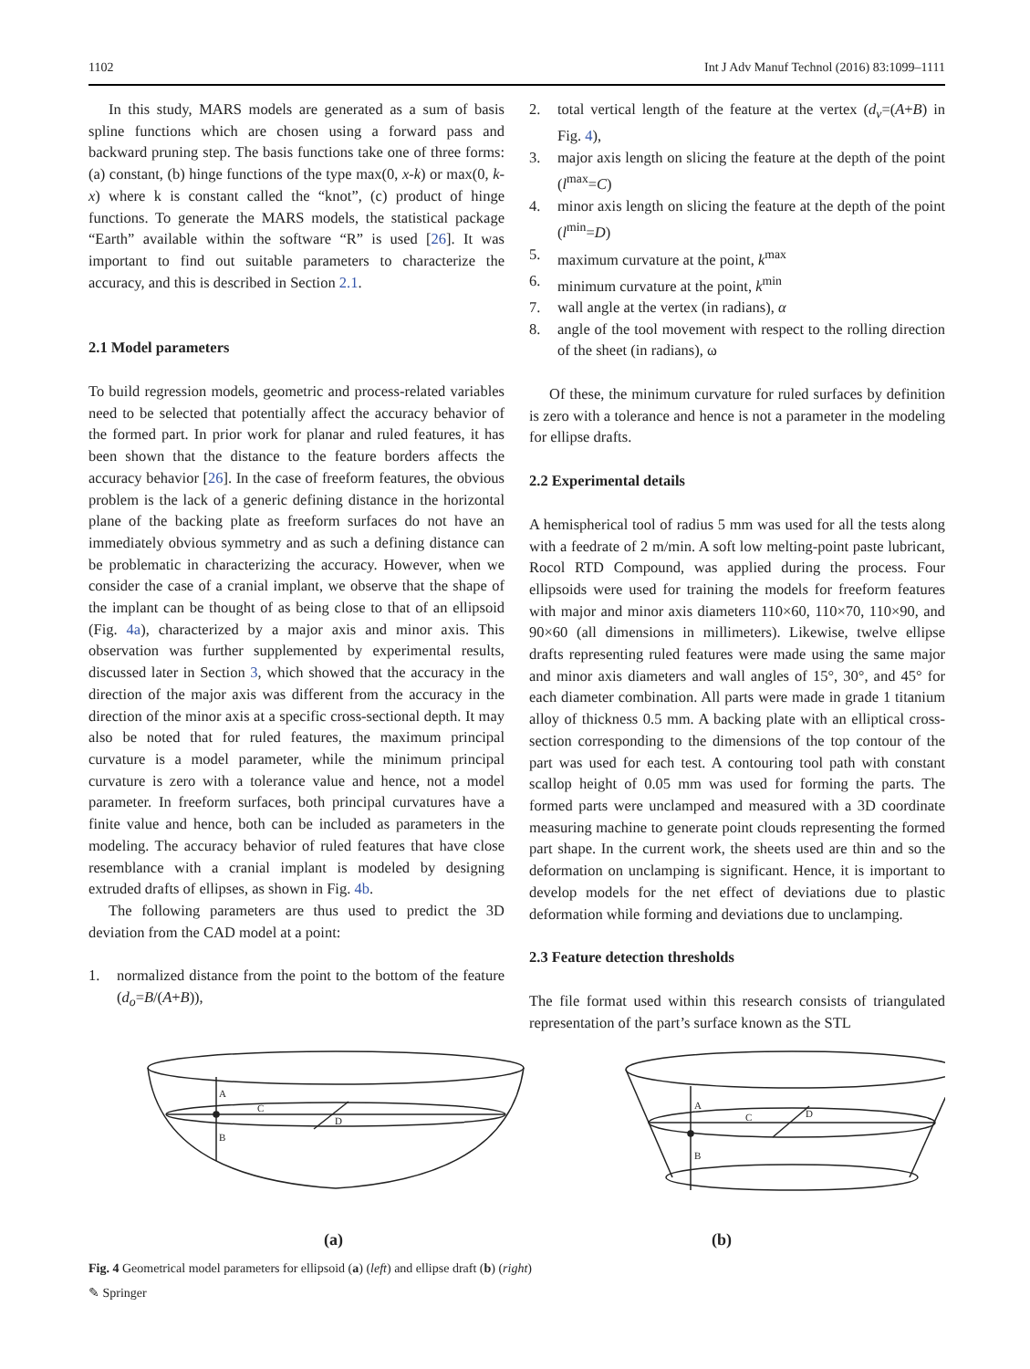1102 Int J Adv Manuf Technol (2016) 83:1099–1111
In this study, MARS models are generated as a sum of basis spline functions which are chosen using a forward pass and backward pruning step. The basis functions take one of three forms: (a) constant, (b) hinge functions of the type max(0, x-k) or max(0, k-x) where k is constant called the “knot”, (c) product of hinge functions. To generate the MARS models, the statistical package “Earth” available within the software “R” is used [26]. It was important to find out suitable parameters to characterize the accuracy, and this is described in Section 2.1.
2.1 Model parameters
To build regression models, geometric and process-related variables need to be selected that potentially affect the accuracy behavior of the formed part. In prior work for planar and ruled features, it has been shown that the distance to the feature borders affects the accuracy behavior [26]. In the case of freeform features, the obvious problem is the lack of a generic defining distance in the horizontal plane of the backing plate as freeform surfaces do not have an immediately obvious symmetry and as such a defining distance can be problematic in characterizing the accuracy. However, when we consider the case of a cranial implant, we observe that the shape of the implant can be thought of as being close to that of an ellipsoid (Fig. 4a), characterized by a major axis and minor axis. This observation was further supplemented by experimental results, discussed later in Section 3, which showed that the accuracy in the direction of the major axis was different from the accuracy in the direction of the minor axis at a specific cross-sectional depth. It may also be noted that for ruled features, the maximum principal curvature is a model parameter, while the minimum principal curvature is zero with a tolerance value and hence, not a model parameter. In freeform surfaces, both principal curvatures have a finite value and hence, both can be included as parameters in the modeling. The accuracy behavior of ruled features that have close resemblance with a cranial implant is modeled by designing extruded drafts of ellipses, as shown in Fig. 4b.
The following parameters are thus used to predict the 3D deviation from the CAD model at a point:
1. normalized distance from the point to the bottom of the feature (d<sub>o</sub>=B/(A+B)),
2. total vertical length of the feature at the vertex (d<sub>v</sub>=(A+B) in Fig. 4),
3. major axis length on slicing the feature at the depth of the point (l<sup>max</sup>=C)
4. minor axis length on slicing the feature at the depth of the point (l<sup>min</sup>=D)
5. maximum curvature at the point, k<sup>max</sup>
6. minimum curvature at the point, k<sup>min</sup>
7. wall angle at the vertex (in radians), α
8. angle of the tool movement with respect to the rolling direction of the sheet (in radians), ω
Of these, the minimum curvature for ruled surfaces by definition is zero with a tolerance and hence is not a parameter in the modeling for ellipse drafts.
2.2 Experimental details
A hemispherical tool of radius 5 mm was used for all the tests along with a feedrate of 2 m/min. A soft low melting-point paste lubricant, Rocol RTD Compound, was applied during the process. Four ellipsoids were used for training the models for freeform features with major and minor axis diameters 110×60, 110×70, 110×90, and 90×60 (all dimensions in millimeters). Likewise, twelve ellipse drafts representing ruled features were made using the same major and minor axis diameters and wall angles of 15°, 30°, and 45° for each diameter combination. All parts were made in grade 1 titanium alloy of thickness 0.5 mm. A backing plate with an elliptical cross-section corresponding to the dimensions of the top contour of the part was used for each test. A contouring tool path with constant scallop height of 0.05 mm was used for forming the parts. The formed parts were unclamped and measured with a 3D coordinate measuring machine to generate point clouds representing the formed part shape. In the current work, the sheets used are thin and so the deformation on unclamping is significant. Hence, it is important to develop models for the net effect of deviations due to plastic deformation while forming and deviations due to unclamping.
2.3 Feature detection thresholds
The file format used within this research consists of triangulated representation of the part’s surface known as the STL
A
C
D
B
A
C
D
B
(a) (b)
Fig. 4 Geometrical model parameters for ellipsoid (a) (left) and ellipse draft (b) (right)
✎ Springer